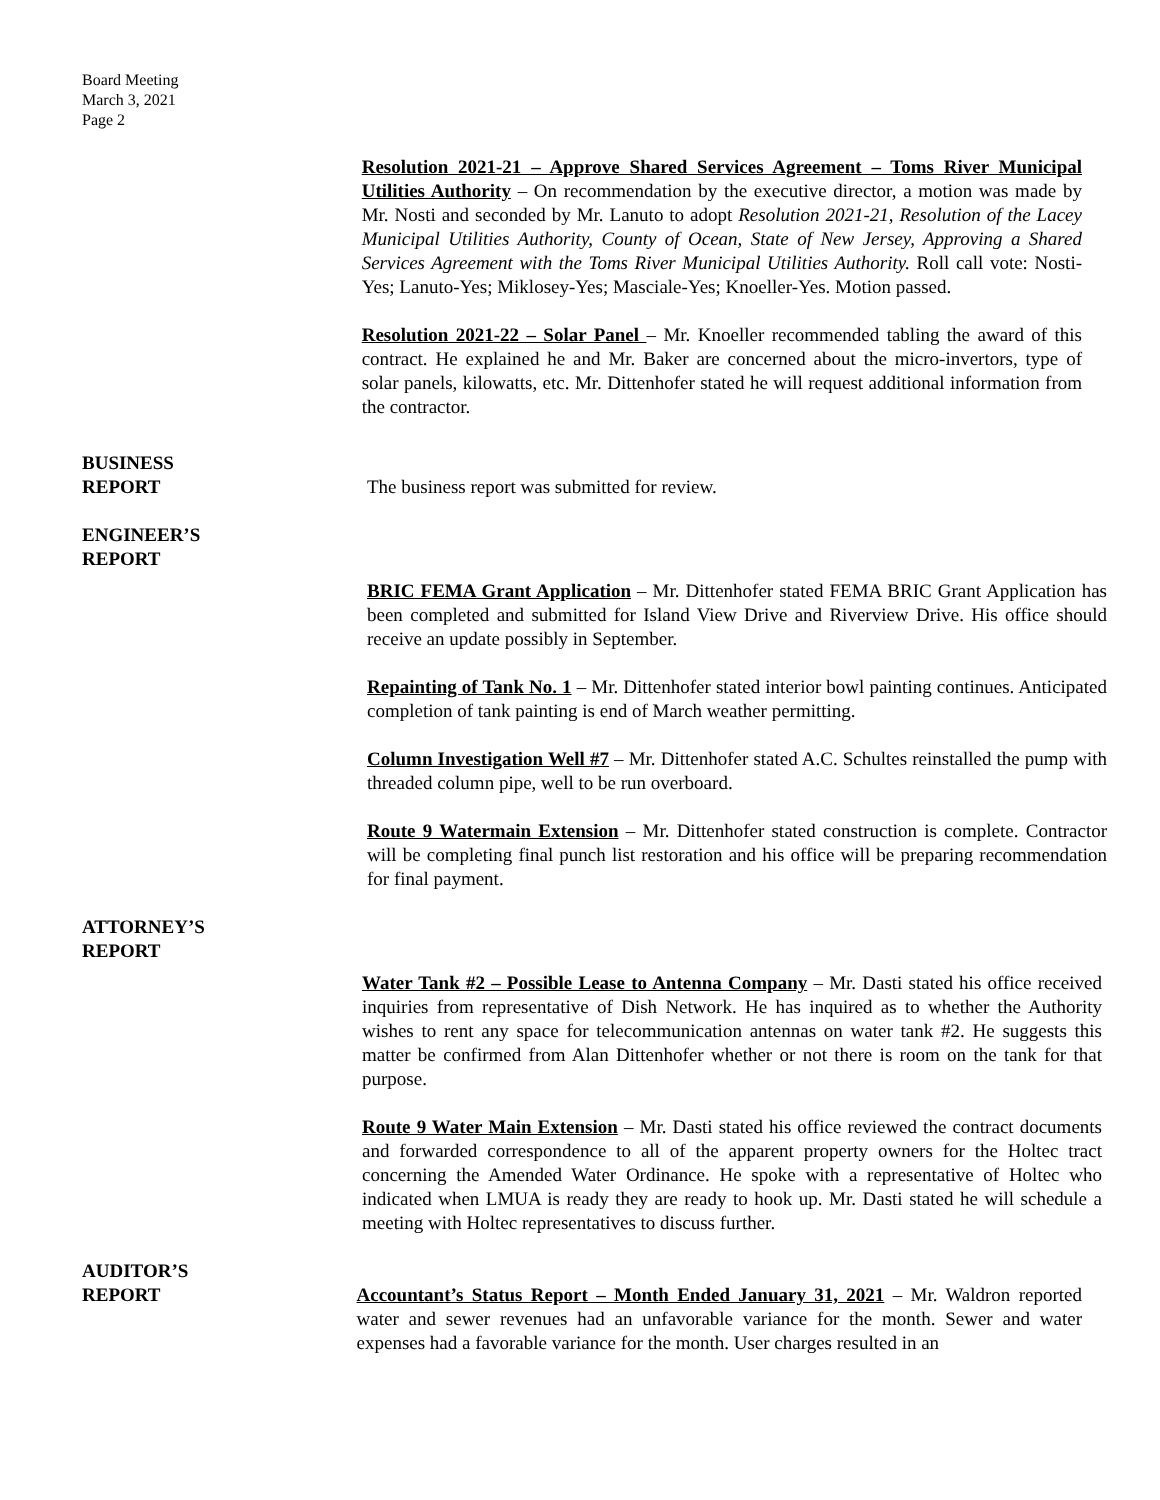Board Meeting
March 3, 2021
Page 2
Resolution 2021-21 – Approve Shared Services Agreement – Toms River Municipal Utilities Authority – On recommendation by the executive director, a motion was made by Mr. Nosti and seconded by Mr. Lanuto to adopt Resolution 2021-21, Resolution of the Lacey Municipal Utilities Authority, County of Ocean, State of New Jersey, Approving a Shared Services Agreement with the Toms River Municipal Utilities Authority. Roll call vote: Nosti-Yes; Lanuto-Yes; Miklosey-Yes; Masciale-Yes; Knoeller-Yes. Motion passed.
Resolution 2021-22 – Solar Panel – Mr. Knoeller recommended tabling the award of this contract. He explained he and Mr. Baker are concerned about the micro-invertors, type of solar panels, kilowatts, etc. Mr. Dittenhofer stated he will request additional information from the contractor.
BUSINESS
REPORT The business report was submitted for review.
ENGINEER’S
REPORT
BRIC FEMA Grant Application – Mr. Dittenhofer stated FEMA BRIC Grant Application has been completed and submitted for Island View Drive and Riverview Drive. His office should receive an update possibly in September.
Repainting of Tank No. 1 – Mr. Dittenhofer stated interior bowl painting continues. Anticipated completion of tank painting is end of March weather permitting.
Column Investigation Well #7 – Mr. Dittenhofer stated A.C. Schultes reinstalled the pump with threaded column pipe, well to be run overboard.
Route 9 Watermain Extension – Mr. Dittenhofer stated construction is complete. Contractor will be completing final punch list restoration and his office will be preparing recommendation for final payment.
ATTORNEY’S
REPORT
Water Tank #2 – Possible Lease to Antenna Company – Mr. Dasti stated his office received inquiries from representative of Dish Network. He has inquired as to whether the Authority wishes to rent any space for telecommunication antennas on water tank #2. He suggests this matter be confirmed from Alan Dittenhofer whether or not there is room on the tank for that purpose.
Route 9 Water Main Extension – Mr. Dasti stated his office reviewed the contract documents and forwarded correspondence to all of the apparent property owners for the Holtec tract concerning the Amended Water Ordinance. He spoke with a representative of Holtec who indicated when LMUA is ready they are ready to hook up. Mr. Dasti stated he will schedule a meeting with Holtec representatives to discuss further.
AUDITOR’S
REPORT Accountant’s Status Report – Month Ended January 31, 2021 – Mr. Waldron reported water and sewer revenues had an unfavorable variance for the month. Sewer and water expenses had a favorable variance for the month. User charges resulted in an